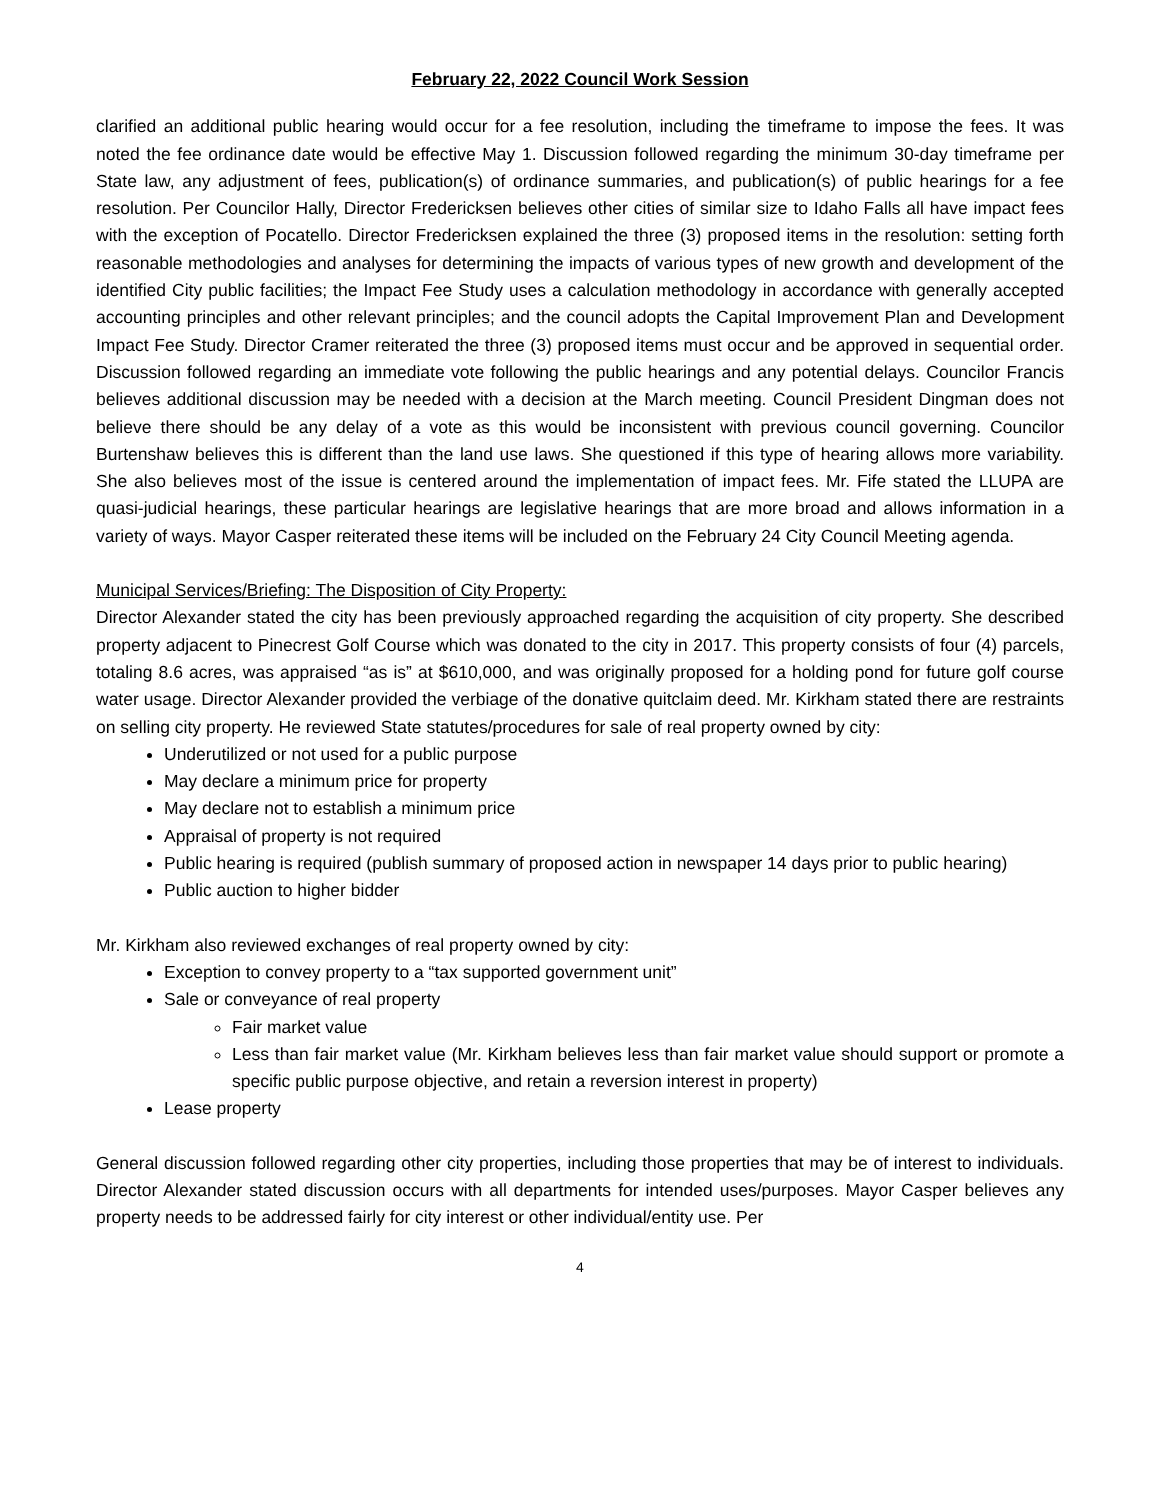February 22, 2022 Council Work Session
clarified an additional public hearing would occur for a fee resolution, including the timeframe to impose the fees. It was noted the fee ordinance date would be effective May 1. Discussion followed regarding the minimum 30-day timeframe per State law, any adjustment of fees, publication(s) of ordinance summaries, and publication(s) of public hearings for a fee resolution. Per Councilor Hally, Director Fredericksen believes other cities of similar size to Idaho Falls all have impact fees with the exception of Pocatello. Director Fredericksen explained the three (3) proposed items in the resolution: setting forth reasonable methodologies and analyses for determining the impacts of various types of new growth and development of the identified City public facilities; the Impact Fee Study uses a calculation methodology in accordance with generally accepted accounting principles and other relevant principles; and the council adopts the Capital Improvement Plan and Development Impact Fee Study. Director Cramer reiterated the three (3) proposed items must occur and be approved in sequential order. Discussion followed regarding an immediate vote following the public hearings and any potential delays. Councilor Francis believes additional discussion may be needed with a decision at the March meeting. Council President Dingman does not believe there should be any delay of a vote as this would be inconsistent with previous council governing. Councilor Burtenshaw believes this is different than the land use laws. She questioned if this type of hearing allows more variability. She also believes most of the issue is centered around the implementation of impact fees. Mr. Fife stated the LLUPA are quasi-judicial hearings, these particular hearings are legislative hearings that are more broad and allows information in a variety of ways. Mayor Casper reiterated these items will be included on the February 24 City Council Meeting agenda.
Municipal Services/Briefing: The Disposition of City Property:
Director Alexander stated the city has been previously approached regarding the acquisition of city property. She described property adjacent to Pinecrest Golf Course which was donated to the city in 2017. This property consists of four (4) parcels, totaling 8.6 acres, was appraised “as is” at $610,000, and was originally proposed for a holding pond for future golf course water usage. Director Alexander provided the verbiage of the donative quitclaim deed. Mr. Kirkham stated there are restraints on selling city property. He reviewed State statutes/procedures for sale of real property owned by city:
Underutilized or not used for a public purpose
May declare a minimum price for property
May declare not to establish a minimum price
Appraisal of property is not required
Public hearing is required (publish summary of proposed action in newspaper 14 days prior to public hearing)
Public auction to higher bidder
Mr. Kirkham also reviewed exchanges of real property owned by city:
Exception to convey property to a “tax supported government unit”
Sale or conveyance of real property
Fair market value
Less than fair market value (Mr. Kirkham believes less than fair market value should support or promote a specific public purpose objective, and retain a reversion interest in property)
Lease property
General discussion followed regarding other city properties, including those properties that may be of interest to individuals. Director Alexander stated discussion occurs with all departments for intended uses/purposes. Mayor Casper believes any property needs to be addressed fairly for city interest or other individual/entity use. Per
4